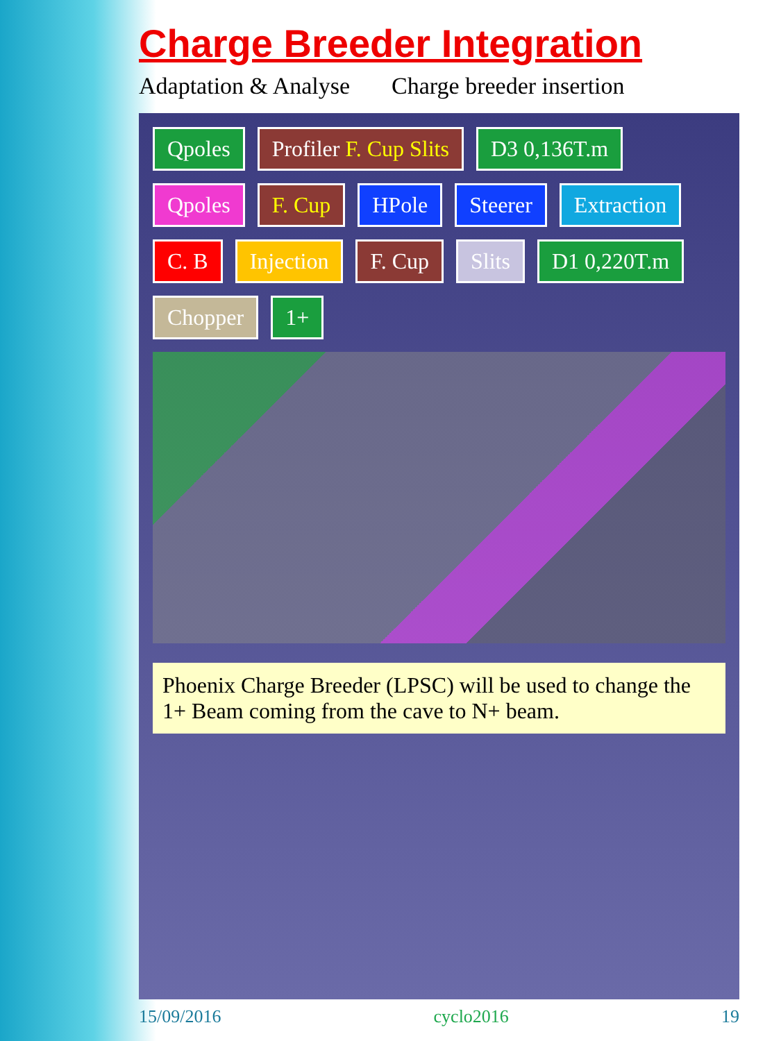Charge Breeder Integration
Adaptation & Analyse Charge breeder insertion
Qpoles
Profiler F. Cup Slits
D3 0,136T.m
Qpoles
F. Cup
HPole
Steerer
Extraction
C. B
Injection
F. Cup
Slits
D1 0,220T.m
Chopper
1+
Phoenix Charge Breeder (LPSC) will be used to change the 1+ Beam coming from the cave to N+ beam.
15/09/2016 cyclo2016 19